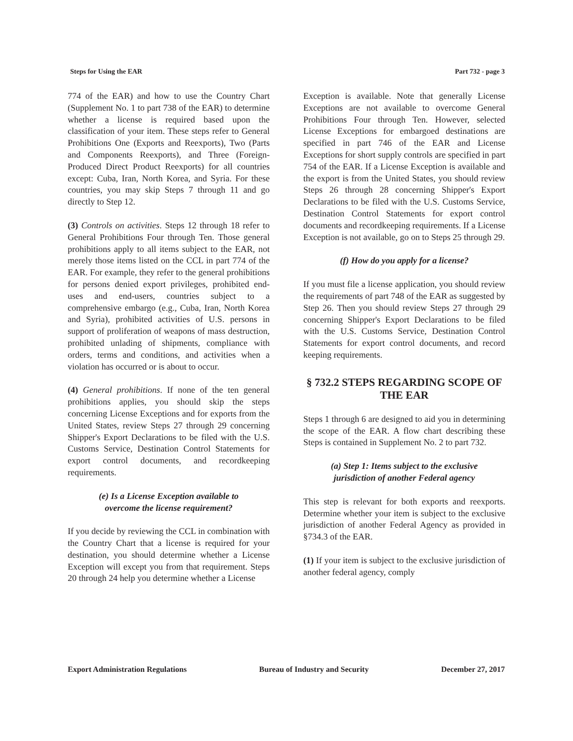Steps for Using the EAR Part 732 - page 3
774 of the EAR) and how to use the Country Chart (Supplement No. 1 to part 738 of the EAR) to determine whether a license is required based upon the classification of your item. These steps refer to General Prohibitions One (Exports and Reexports), Two (Parts and Components Reexports), and Three (Foreign-Produced Direct Product Reexports) for all countries except: Cuba, Iran, North Korea, and Syria. For these countries, you may skip Steps 7 through 11 and go directly to Step 12.
(3) Controls on activities. Steps 12 through 18 refer to General Prohibitions Four through Ten. Those general prohibitions apply to all items subject to the EAR, not merely those items listed on the CCL in part 774 of the EAR. For example, they refer to the general prohibitions for persons denied export privileges, prohibited end-uses and end-users, countries subject to a comprehensive embargo (e.g., Cuba, Iran, North Korea and Syria), prohibited activities of U.S. persons in support of proliferation of weapons of mass destruction, prohibited unlading of shipments, compliance with orders, terms and conditions, and activities when a violation has occurred or is about to occur.
(4) General prohibitions. If none of the ten general prohibitions applies, you should skip the steps concerning License Exceptions and for exports from the United States, review Steps 27 through 29 concerning Shipper's Export Declarations to be filed with the U.S. Customs Service, Destination Control Statements for export control documents, and recordkeeping requirements.
(e) Is a License Exception available to
overcome the license requirement?
If you decide by reviewing the CCL in combination with the Country Chart that a license is required for your destination, you should determine whether a License Exception will except you from that requirement. Steps 20 through 24 help you determine whether a License
Exception is available. Note that generally License Exceptions are not available to overcome General Prohibitions Four through Ten. However, selected License Exceptions for embargoed destinations are specified in part 746 of the EAR and License Exceptions for short supply controls are specified in part 754 of the EAR. If a License Exception is available and the export is from the United States, you should review Steps 26 through 28 concerning Shipper's Export Declarations to be filed with the U.S. Customs Service, Destination Control Statements for export control documents and recordkeeping requirements. If a License Exception is not available, go on to Steps 25 through 29.
(f) How do you apply for a license?
If you must file a license application, you should review the requirements of part 748 of the EAR as suggested by Step 26. Then you should review Steps 27 through 29 concerning Shipper's Export Declarations to be filed with the U.S. Customs Service, Destination Control Statements for export control documents, and record keeping requirements.
§ 732.2 STEPS REGARDING SCOPE OF THE EAR
Steps 1 through 6 are designed to aid you in determining the scope of the EAR. A flow chart describing these Steps is contained in Supplement No. 2 to part 732.
(a) Step 1: Items subject to the exclusive
jurisdiction of another Federal agency
This step is relevant for both exports and reexports. Determine whether your item is subject to the exclusive jurisdiction of another Federal Agency as provided in §734.3 of the EAR.
(1) If your item is subject to the exclusive jurisdiction of another federal agency, comply
Export Administration Regulations Bureau of Industry and Security December 27, 2017